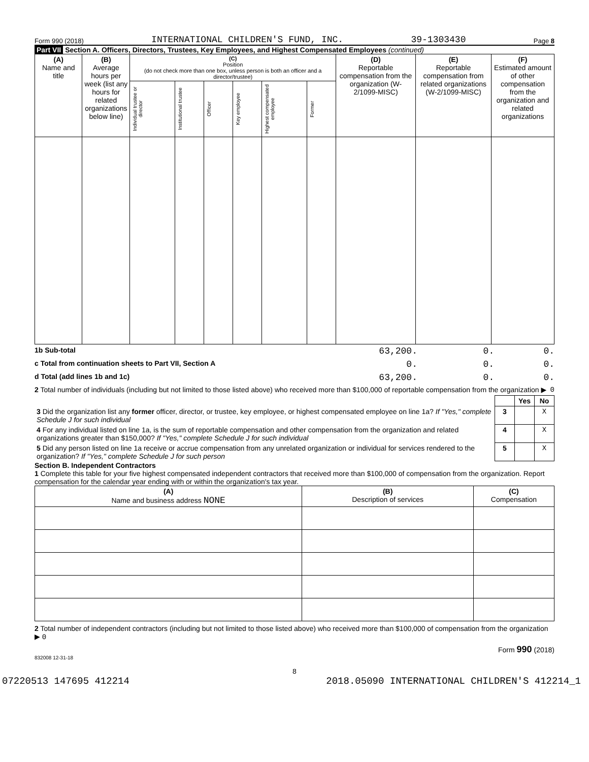Form 990 (2018) INTERNATIONAL CHILDREN'S FUND, INC. 39-1303430 Page 8
Part VII Section A. Officers, Directors, Trustees, Key Employees, and Highest Compensated Employees (continued)
| (A) Name and title | (B) Average hours per week (list any hours for related organizations below line) | (C) Position (do not check more than one box, unless person is both an officer and a director/trustee) | | | | | | (D) Reportable compensation from the organization (W-2/1099-MISC) | (E) Reportable compensation from related organizations (W-2/1099-MISC) | (F) Estimated amount of other compensation from the organization and related organizations |
| --- | --- | --- | --- | --- | --- | --- | --- | --- | --- | --- |
| | | Individual trustee or director | Institutional trustee | Officer | Key employee | Highest compensated employee | Former | | | |
1b Sub-total 63,200. 0. 0.
c Total from continuation sheets to Part VII, Section A 0. 0. 0.
d Total (add lines 1b and 1c) 63,200. 0. 0.
2 Total number of individuals (including but not limited to those listed above) who received more than $100,000 of reportable compensation from the organization ▶ 0
| | | Yes | No |
| 3 Did the organization list any former officer, director, or trustee, key employee, or highest compensated employee on line 1a? If "Yes," complete Schedule J for such individual | 3 | | X |
| 4 For any individual listed on line 1a, is the sum of reportable compensation and other compensation from the organization and related organizations greater than $150,000? If "Yes," complete Schedule J for such individual | 4 | | X |
| 5 Did any person listed on line 1a receive or accrue compensation from any unrelated organization or individual for services rendered to the organization? If "Yes," complete Schedule J for such person | 5 | | X |
Section B. Independent Contractors
1 Complete this table for your five highest compensated independent contractors that received more than $100,000 of compensation from the organization. Report compensation for the calendar year ending with or within the organization's tax year.
| (A) Name and business address NONE | (B) Description of services | (C) Compensation |
| --- | --- | --- |
2 Total number of independent contractors (including but not limited to those listed above) who received more than $100,000 of compensation from the organization ▶ 0
Form 990 (2018)
832008 12-31-18
8
07220513 147695 412214 2018.05090 INTERNATIONAL CHILDREN'S 412214_1